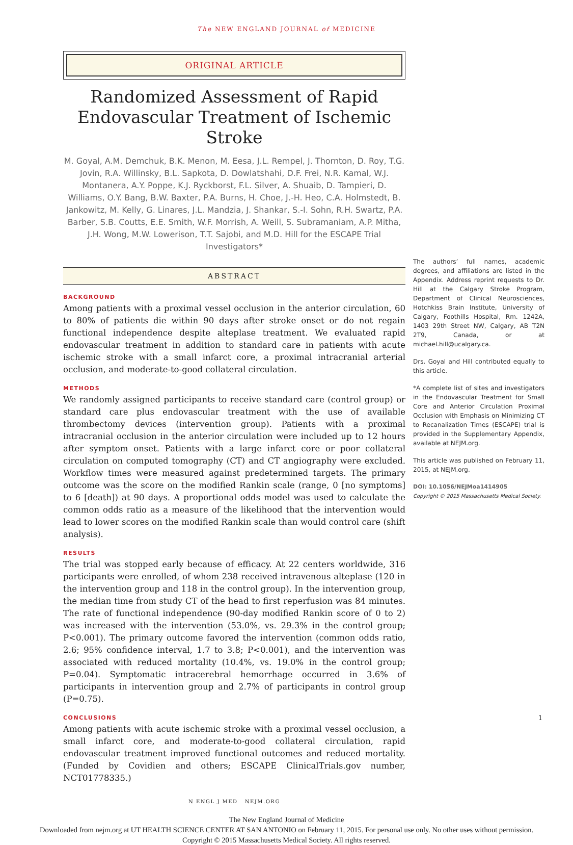The NEW ENGLAND JOURNAL of MEDICINE
ORIGINAL ARTICLE
Randomized Assessment of Rapid
Endovascular Treatment of Ischemic Stroke
M. Goyal, A.M. Demchuk, B.K. Menon, M. Eesa, J.L. Rempel, J. Thornton, D. Roy, T.G. Jovin, R.A. Willinsky, B.L. Sapkota, D. Dowlatshahi, D.F. Frei, N.R. Kamal, W.J. Montanera, A.Y. Poppe, K.J. Ryckborst, F.L. Silver, A. Shuaib, D. Tampieri, D. Williams, O.Y. Bang, B.W. Baxter, P.A. Burns, H. Choe, J.-H. Heo, C.A. Holmstedt, B. Jankowitz, M. Kelly, G. Linares, J.L. Mandzia, J. Shankar, S.-I. Sohn, R.H. Swartz, P.A. Barber, S.B. Coutts, E.E. Smith, W.F. Morrish, A. Weill, S. Subramaniam, A.P. Mitha, J.H. Wong, M.W. Lowerison, T.T. Sajobi, and M.D. Hill for the ESCAPE Trial Investigators*
ABSTRACT
BACKGROUND
Among patients with a proximal vessel occlusion in the anterior circulation, 60 to 80% of patients die within 90 days after stroke onset or do not regain functional independence despite alteplase treatment. We evaluated rapid endovascular treatment in addition to standard care in patients with acute ischemic stroke with a small infarct core, a proximal intracranial arterial occlusion, and moderate-to-good collateral circulation.
METHODS
We randomly assigned participants to receive standard care (control group) or standard care plus endovascular treatment with the use of available thrombectomy devices (intervention group). Patients with a proximal intracranial occlusion in the anterior circulation were included up to 12 hours after symptom onset. Patients with a large infarct core or poor collateral circulation on computed tomography (CT) and CT angiography were excluded. Workflow times were measured against predetermined targets. The primary outcome was the score on the modified Rankin scale (range, 0 [no symptoms] to 6 [death]) at 90 days. A proportional odds model was used to calculate the common odds ratio as a measure of the likelihood that the intervention would lead to lower scores on the modified Rankin scale than would control care (shift analysis).
RESULTS
The trial was stopped early because of efficacy. At 22 centers worldwide, 316 participants were enrolled, of whom 238 received intravenous alteplase (120 in the intervention group and 118 in the control group). In the intervention group, the median time from study CT of the head to first reperfusion was 84 minutes. The rate of functional independence (90-day modified Rankin score of 0 to 2) was increased with the intervention (53.0%, vs. 29.3% in the control group; P<0.001). The primary outcome favored the intervention (common odds ratio, 2.6; 95% confidence interval, 1.7 to 3.8; P<0.001), and the intervention was associated with reduced mortality (10.4%, vs. 19.0% in the control group; P=0.04). Symptomatic intracerebral hemorrhage occurred in 3.6% of participants in intervention group and 2.7% of participants in control group (P=0.75).
CONCLUSIONS
Among patients with acute ischemic stroke with a proximal vessel occlusion, a small infarct core, and moderate-to-good collateral circulation, rapid endovascular treatment improved functional outcomes and reduced mortality. (Funded by Covidien and others; ESCAPE ClinicalTrials.gov number, NCT01778335.)
N ENGL J MED NEJM.ORG
The authors’ full names, academic degrees, and affiliations are listed in the Appendix. Address reprint requests to Dr. Hill at the Calgary Stroke Program, Department of Clinical Neurosciences, Hotchkiss Brain Institute, University of Calgary, Foothills Hospital, Rm. 1242A, 1403 29th Street NW, Calgary, AB T2N 2T9, Canada, or at michael.hill@ucalgary.ca.
Drs. Goyal and Hill contributed equally to this article.
*A complete list of sites and investigators in the Endovascular Treatment for Small Core and Anterior Circulation Proximal Occlusion with Emphasis on Minimizing CT to Recanalization Times (ESCAPE) trial is provided in the Supplementary Appendix, available at NEJM.org.
This article was published on February 11, 2015, at NEJM.org.
DOI: 10.1056/NEJMoa1414905
Copyright © 2015 Massachusetts Medical Society.
1
The New England Journal of Medicine
Downloaded from nejm.org at UT HEALTH SCIENCE CENTER AT SAN ANTONIO on February 11, 2015. For personal use only. No other uses without permission.
Copyright © 2015 Massachusetts Medical Society. All rights reserved.